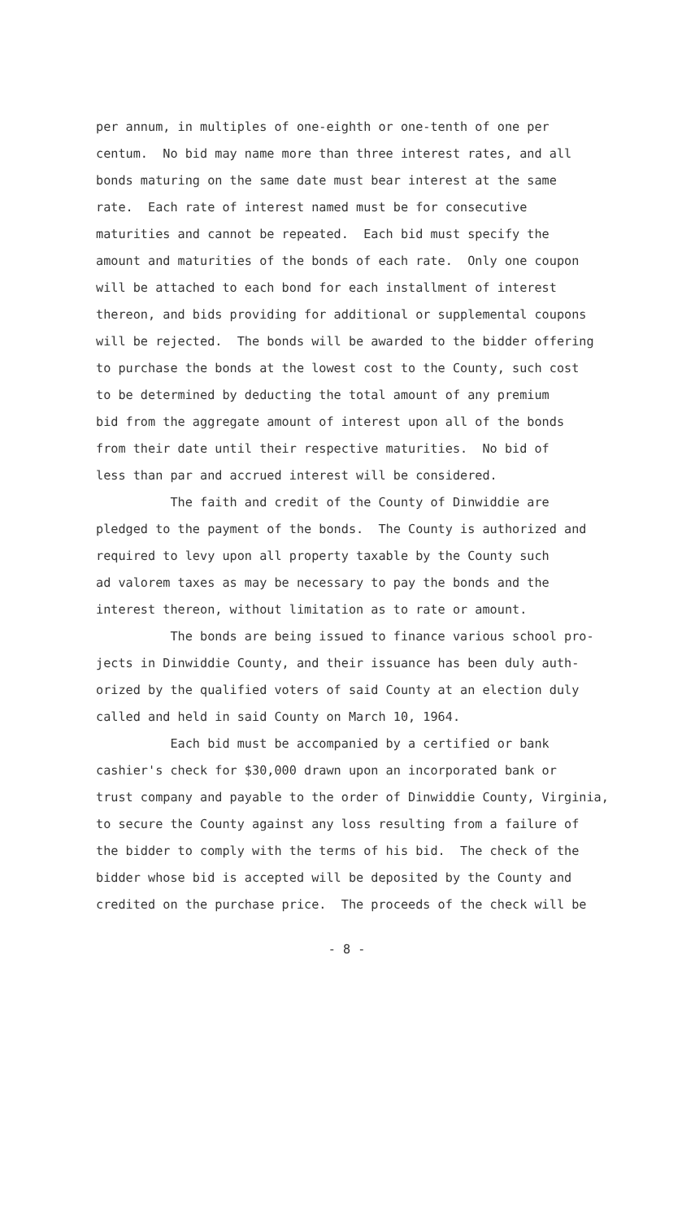per annum, in multiples of one-eighth or one-tenth of one per centum. No bid may name more than three interest rates, and all bonds maturing on the same date must bear interest at the same rate. Each rate of interest named must be for consecutive maturities and cannot be repeated. Each bid must specify the amount and maturities of the bonds of each rate. Only one coupon will be attached to each bond for each installment of interest thereon, and bids providing for additional or supplemental coupons will be rejected. The bonds will be awarded to the bidder offering to purchase the bonds at the lowest cost to the County, such cost to be determined by deducting the total amount of any premium bid from the aggregate amount of interest upon all of the bonds from their date until their respective maturities. No bid of less than par and accrued interest will be considered.
The faith and credit of the County of Dinwiddie are pledged to the payment of the bonds. The County is authorized and required to levy upon all property taxable by the County such ad valorem taxes as may be necessary to pay the bonds and the interest thereon, without limitation as to rate or amount.
The bonds are being issued to finance various school pro- jects in Dinwiddie County, and their issuance has been duly auth- orized by the qualified voters of said County at an election duly called and held in said County on March 10, 1964.
Each bid must be accompanied by a certified or bank cashier's check for $30,000 drawn upon an incorporated bank or trust company and payable to the order of Dinwiddie County, Virginia, to secure the County against any loss resulting from a failure of the bidder to comply with the terms of his bid. The check of the bidder whose bid is accepted will be deposited by the County and credited on the purchase price. The proceeds of the check will be
- 8 -